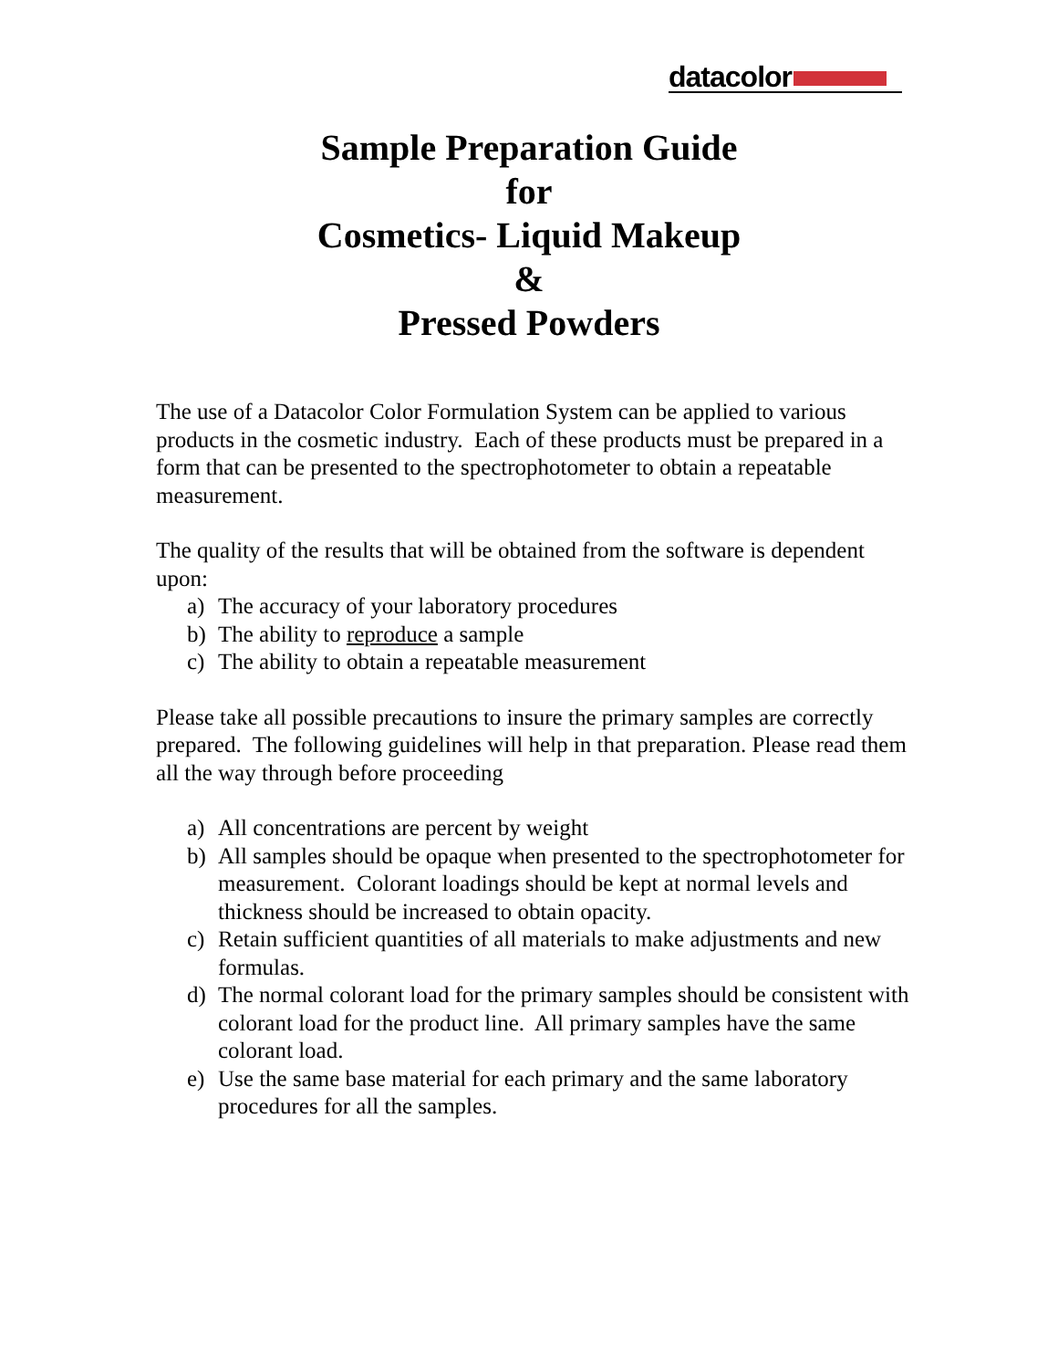datacolor
Sample Preparation Guide
for
Cosmetics- Liquid Makeup
&
Pressed Powders
The use of a Datacolor Color Formulation System can be applied to various products in the cosmetic industry. Each of these products must be prepared in a form that can be presented to the spectrophotometer to obtain a repeatable measurement.
The quality of the results that will be obtained from the software is dependent upon:
a) The accuracy of your laboratory procedures
b) The ability to reproduce a sample
c) The ability to obtain a repeatable measurement
Please take all possible precautions to insure the primary samples are correctly prepared. The following guidelines will help in that preparation. Please read them all the way through before proceeding
a) All concentrations are percent by weight
b) All samples should be opaque when presented to the spectrophotometer for measurement. Colorant loadings should be kept at normal levels and thickness should be increased to obtain opacity.
c) Retain sufficient quantities of all materials to make adjustments and new formulas.
d) The normal colorant load for the primary samples should be consistent with colorant load for the product line. All primary samples have the same colorant load.
e) Use the same base material for each primary and the same laboratory procedures for all the samples.